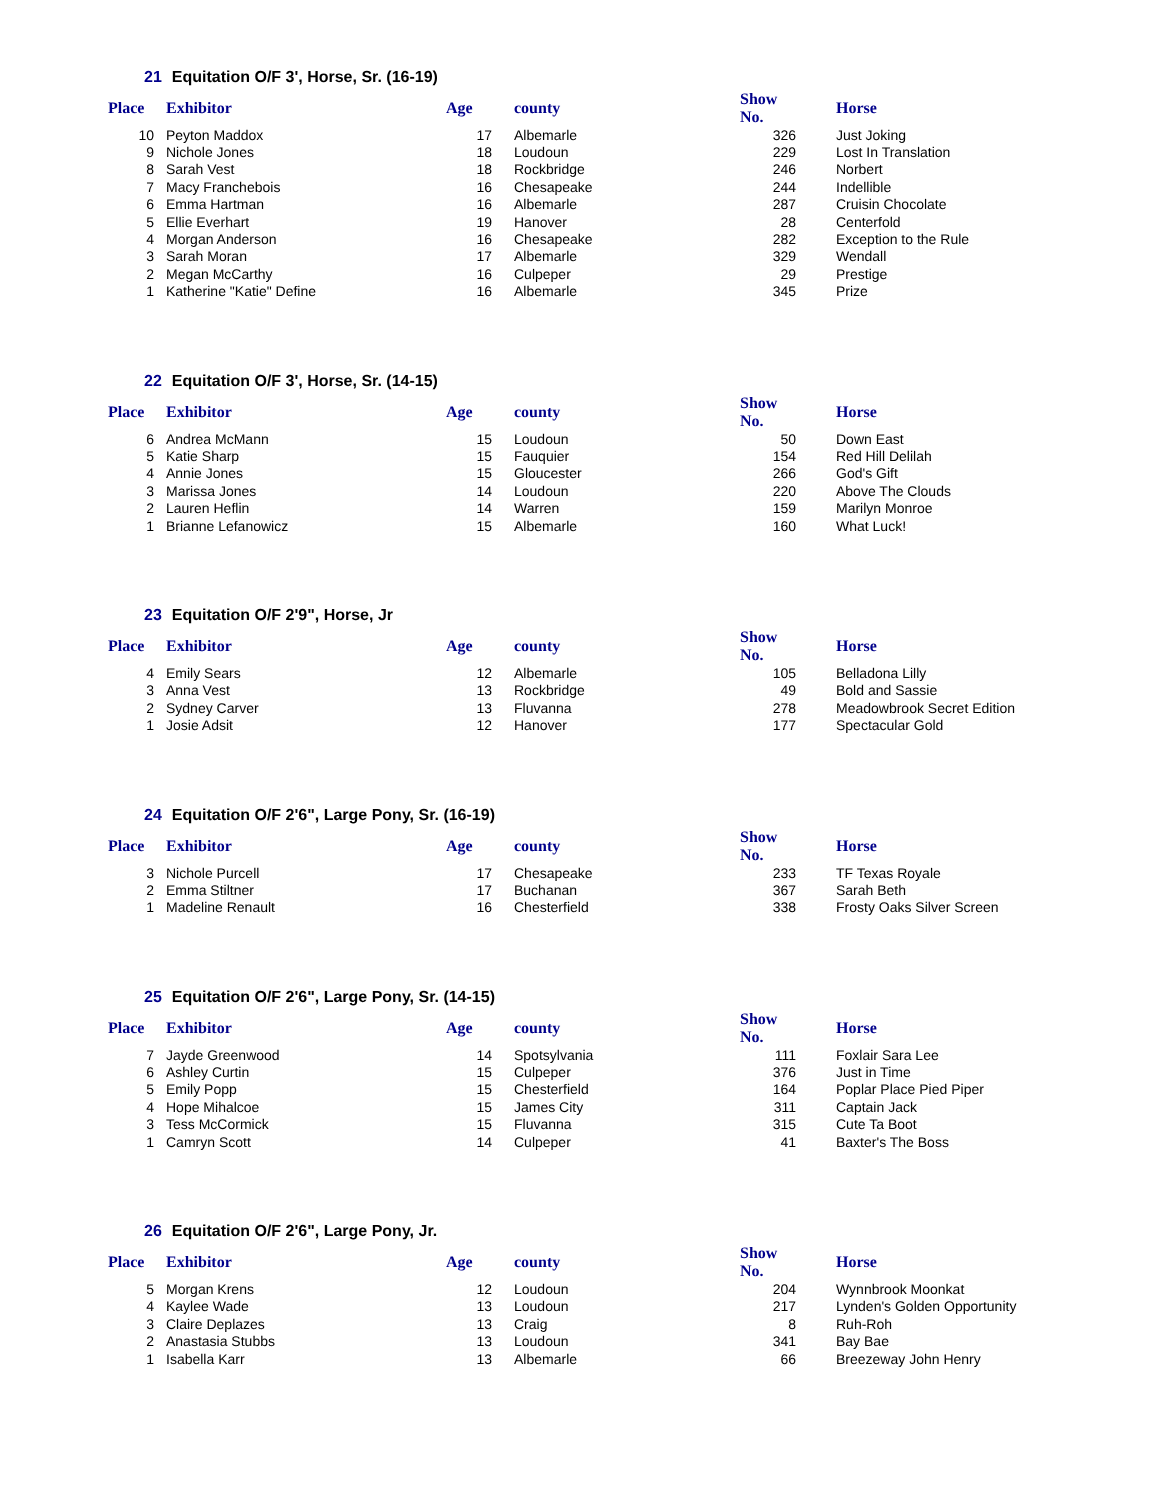21 Equitation O/F 3', Horse, Sr. (16-19)
| Place | Exhibitor | Age | county | Show No. | Horse |
| --- | --- | --- | --- | --- | --- |
| 10 | Peyton Maddox | 17 | Albemarle | 326 | Just Joking |
| 9 | Nichole Jones | 18 | Loudoun | 229 | Lost In Translation |
| 8 | Sarah Vest | 18 | Rockbridge | 246 | Norbert |
| 7 | Macy Franchebois | 16 | Chesapeake | 244 | Indellible |
| 6 | Emma Hartman | 16 | Albemarle | 287 | Cruisin Chocolate |
| 5 | Ellie Everhart | 19 | Hanover | 28 | Centerfold |
| 4 | Morgan Anderson | 16 | Chesapeake | 282 | Exception to the Rule |
| 3 | Sarah Moran | 17 | Albemarle | 329 | Wendall |
| 2 | Megan McCarthy | 16 | Culpeper | 29 | Prestige |
| 1 | Katherine "Katie" Define | 16 | Albemarle | 345 | Prize |
22 Equitation O/F 3', Horse, Sr. (14-15)
| Place | Exhibitor | Age | county | Show No. | Horse |
| --- | --- | --- | --- | --- | --- |
| 6 | Andrea McMann | 15 | Loudoun | 50 | Down East |
| 5 | Katie Sharp | 15 | Fauquier | 154 | Red Hill Delilah |
| 4 | Annie Jones | 15 | Gloucester | 266 | God's Gift |
| 3 | Marissa Jones | 14 | Loudoun | 220 | Above The Clouds |
| 2 | Lauren Heflin | 14 | Warren | 159 | Marilyn Monroe |
| 1 | Brianne Lefanowicz | 15 | Albemarle | 160 | What Luck! |
23 Equitation O/F 2'9", Horse, Jr
| Place | Exhibitor | Age | county | Show No. | Horse |
| --- | --- | --- | --- | --- | --- |
| 4 | Emily Sears | 12 | Albemarle | 105 | Belladona Lilly |
| 3 | Anna Vest | 13 | Rockbridge | 49 | Bold and Sassie |
| 2 | Sydney Carver | 13 | Fluvanna | 278 | Meadowbrook Secret Edition |
| 1 | Josie Adsit | 12 | Hanover | 177 | Spectacular Gold |
24 Equitation O/F 2'6", Large Pony, Sr. (16-19)
| Place | Exhibitor | Age | county | Show No. | Horse |
| --- | --- | --- | --- | --- | --- |
| 3 | Nichole Purcell | 17 | Chesapeake | 233 | TF Texas Royale |
| 2 | Emma Stiltner | 17 | Buchanan | 367 | Sarah Beth |
| 1 | Madeline Renault | 16 | Chesterfield | 338 | Frosty Oaks Silver Screen |
25 Equitation O/F 2'6", Large Pony, Sr. (14-15)
| Place | Exhibitor | Age | county | Show No. | Horse |
| --- | --- | --- | --- | --- | --- |
| 7 | Jayde Greenwood | 14 | Spotsylvania | 111 | Foxlair Sara Lee |
| 6 | Ashley Curtin | 15 | Culpeper | 376 | Just in Time |
| 5 | Emily Popp | 15 | Chesterfield | 164 | Poplar Place Pied Piper |
| 4 | Hope Mihalcoe | 15 | James City | 311 | Captain Jack |
| 3 | Tess McCormick | 15 | Fluvanna | 315 | Cute Ta Boot |
| 1 | Camryn Scott | 14 | Culpeper | 41 | Baxter's The Boss |
26 Equitation O/F 2'6", Large Pony, Jr.
| Place | Exhibitor | Age | county | Show No. | Horse |
| --- | --- | --- | --- | --- | --- |
| 5 | Morgan Krens | 12 | Loudoun | 204 | Wynnbrook Moonkat |
| 4 | Kaylee Wade | 13 | Loudoun | 217 | Lynden's Golden Opportunity |
| 3 | Claire Deplazes | 13 | Craig | 8 | Ruh-Roh |
| 2 | Anastasia Stubbs | 13 | Loudoun | 341 | Bay Bae |
| 1 | Isabella Karr | 13 | Albemarle | 66 | Breezeway John Henry |